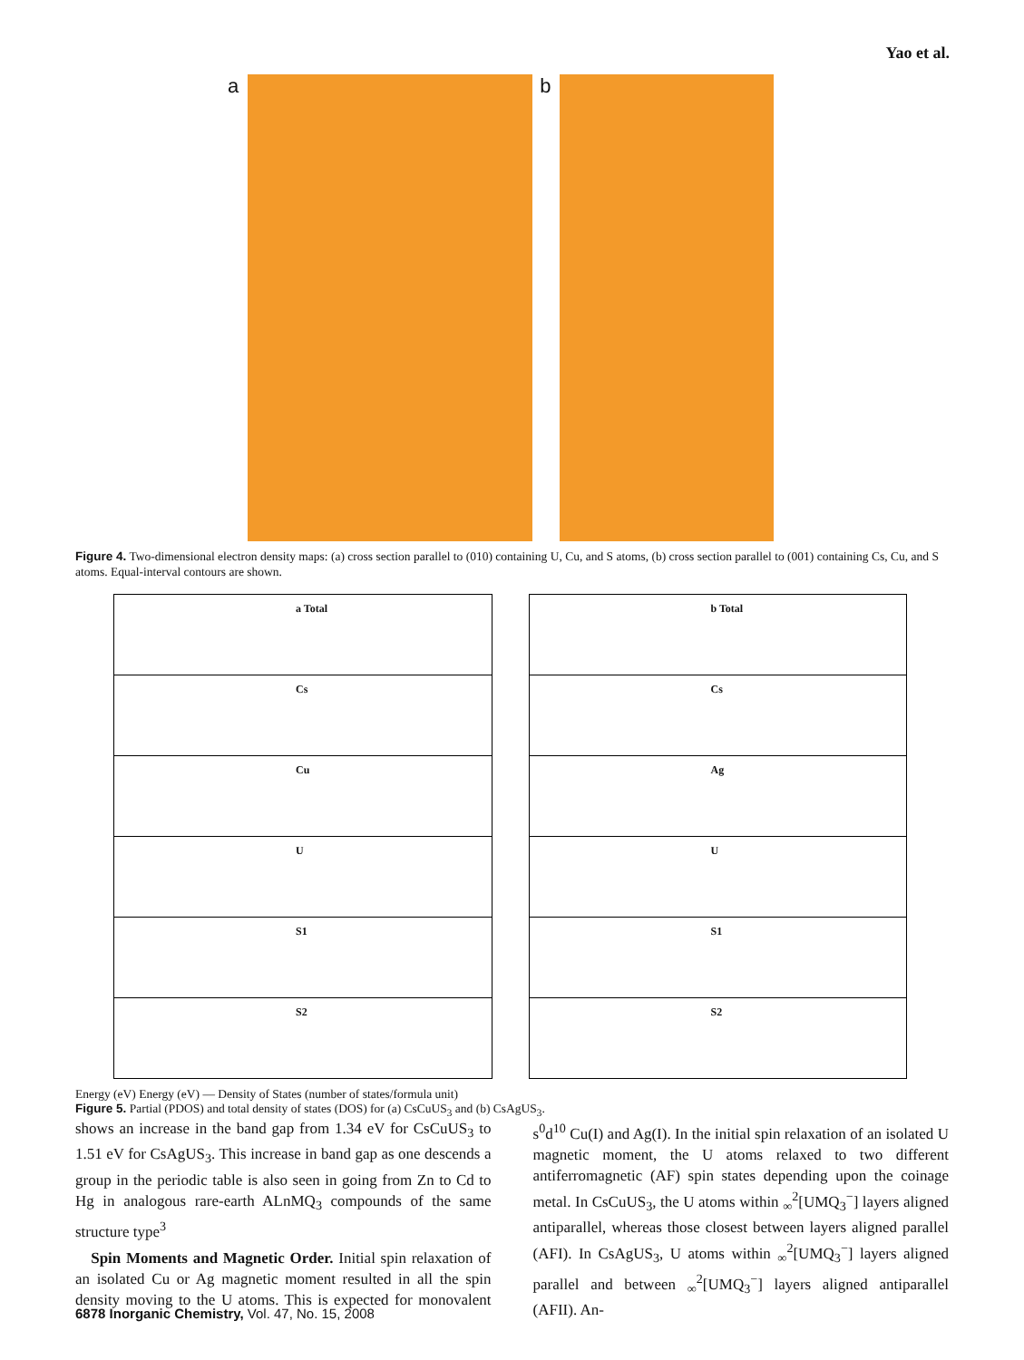Yao et al.
a
b
Figure 4. Two-dimensional electron density maps: (a) cross section parallel to (010) containing U, Cu, and S atoms, (b) cross section parallel to (001) containing Cs, Cu, and S atoms. Equal-interval contours are shown.
a Total
Cs
Cu
U
S1
S2
b Total
Cs
Ag
U
S1
S2
Energy (eV) Energy (eV) — Density of States (number of states/formula unit)
Figure 5. Partial (PDOS) and total density of states (DOS) for (a) CsCuUS<sub>3</sub> and (b) CsAgUS<sub>3</sub>.
shows an increase in the band gap from 1.34 eV for CsCuUS<sub>3</sub> to 1.51 eV for CsAgUS<sub>3</sub>. This increase in band gap as one descends a group in the periodic table is also seen in going from Zn to Cd to Hg in analogous rare-earth ALnMQ<sub>3</sub> compounds of the same structure type<sup>3</sup>
Spin Moments and Magnetic Order. Initial spin relaxation of an isolated Cu or Ag magnetic moment resulted in all the spin density moving to the U atoms. This is expected for monovalent s<sup>0</sup>d<sup>10</sup> Cu(I) and Ag(I). In the initial spin relaxation of an isolated U magnetic moment, the U atoms relaxed to two different antiferromagnetic (AF) spin states depending upon the coinage metal. In CsCuUS<sub>3</sub>, the U atoms within <sub>∞</sub><sup>2</sup>[UMQ<sub>3</sub><sup>−</sup>] layers aligned antiparallel, whereas those closest between layers aligned parallel (AFI). In CsAgUS<sub>3</sub>, U atoms within <sub>∞</sub><sup>2</sup>[UMQ<sub>3</sub><sup>−</sup>] layers aligned parallel and between <sub>∞</sub><sup>2</sup>[UMQ<sub>3</sub><sup>−</sup>] layers aligned antiparallel (AFII). An-
6878 Inorganic Chemistry, Vol. 47, No. 15, 2008